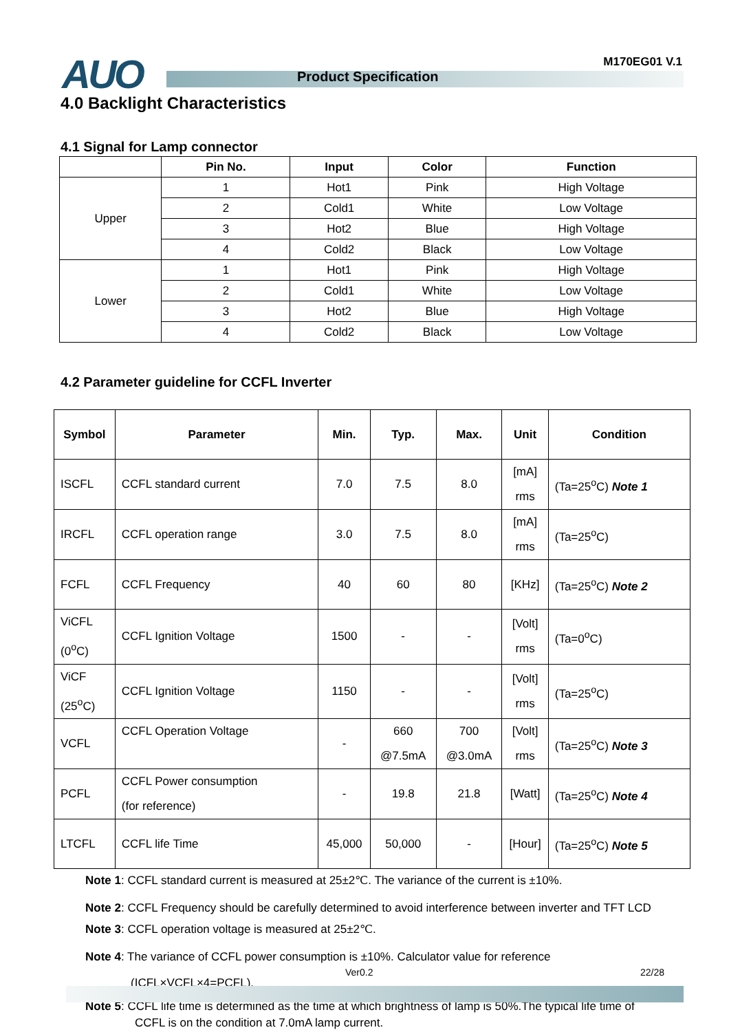AUO Product Specification
M170EG01 V.1
4.0 Backlight Characteristics
4.1 Signal for Lamp connector
| | Pin No. | Input | Color | Function |
| --- | --- | --- | --- | --- |
| Upper | 1 | Hot1 | Pink | High Voltage |
| | 2 | Cold1 | White | Low Voltage |
| | 3 | Hot2 | Blue | High Voltage |
| | 4 | Cold2 | Black | Low Voltage |
| Lower | 1 | Hot1 | Pink | High Voltage |
| | 2 | Cold1 | White | Low Voltage |
| | 3 | Hot2 | Blue | High Voltage |
| | 4 | Cold2 | Black | Low Voltage |
4.2 Parameter guideline for CCFL Inverter
| Symbol | Parameter | Min. | Typ. | Max. | Unit | Condition |
| --- | --- | --- | --- | --- | --- | --- |
| ISCFL | CCFL standard current | 7.0 | 7.5 | 8.0 | [mA] rms | (Ta=25<sup>o</sup>C) Note 1 |
| IRCFL | CCFL operation range | 3.0 | 7.5 | 8.0 | [mA] rms | (Ta=25<sup>o</sup>C) |
| FCFL | CCFL Frequency | 40 | 60 | 80 | [KHz] | (Ta=25<sup>o</sup>C) Note 2 |
| ViCFL (0<sup>o</sup>C) | CCFL Ignition Voltage | 1500 | - | - | [Volt] rms | (Ta=0<sup>o</sup>C) |
| ViCF (25<sup>o</sup>C) | CCFL Ignition Voltage | 1150 | - | - | [Volt] rms | (Ta=25<sup>o</sup>C) |
| VCFL | CCFL Operation Voltage | - | 660 @7.5mA | 700 @3.0mA | [Volt] rms | (Ta=25<sup>o</sup>C) Note 3 |
| PCFL | CCFL Power consumption (for reference) | - | 19.8 | 21.8 | [Watt] | (Ta=25<sup>o</sup>C) Note 4 |
| LTCFL | CCFL life Time | 45,000 | 50,000 | - | [Hour] | (Ta=25<sup>o</sup>C) Note 5 |
Note 1: CCFL standard current is measured at 25±2℃. The variance of the current is ±10%.
Note 2: CCFL Frequency should be carefully determined to avoid interference between inverter and TFT LCD
Note 3: CCFL operation voltage is measured at 25±2℃.
Note 4: The variance of CCFL power consumption is ±10%. Calculator value for reference
(ICFL×VCFL×4=PCFL).
Note 5: CCFL life time is determined as the time at which brightness of lamp is 50%.The typical life time of
CCFL is on the condition at 7.0mA lamp current.
Ver0.2 22/28